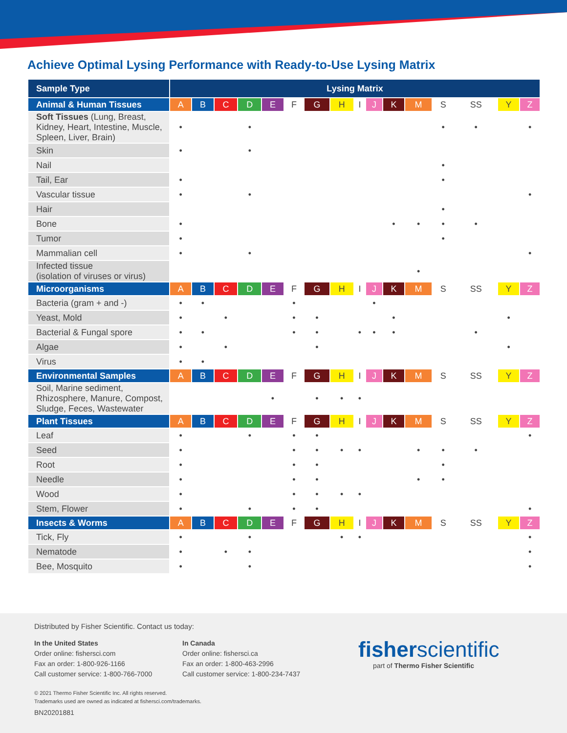Achieve Optimal Lysing Performance with Ready-to-Use Lysing Matrix
| Sample Type | Lysing Matrix | | | | | | | | | | | | | | | |
| --- | --- | --- | --- | --- | --- | --- | --- | --- | --- | --- | --- | --- | --- | --- | --- | --- |
| Animal & Human Tissues | A | B | C | D | E | F | G | H | I | J | K | M | S | SS | Y | Z |
| Soft Tissues (Lung, Breast, Kidney, Heart, Intestine, Muscle, Spleen, Liver, Brain) | • | | | • | | | | | | | | | • | • | | • |
| Skin | • | | | • | | | | | | | | | | | | |
| Nail | | | | | | | | | | | | | • | | | |
| Tail, Ear | • | | | | | | | | | | | | • | | | |
| Vascular tissue | • | | | • | | | | | | | | | | | | • |
| Hair | | | | | | | | | | | | | • | | | |
| Bone | • | | | | | | | | | | • | • | • | • | | |
| Tumor | • | | | | | | | | | | | | • | | | |
| Mammalian cell | • | | | • | | | | | | | | | | | | • |
| Infected tissue (isolation of viruses or virus) | | | | | | | | | | | | • | | | | |
| Microorganisms | A | B | C | D | E | F | G | H | I | J | K | M | S | SS | Y | Z |
| Bacteria (gram + and -) | • | • | | | | • | | | | • | | | | | | |
| Yeast, Mold | • | | • | | | • | • | | | | • | | | | • | |
| Bacterial & Fungal spore | • | • | | | | • | • | | • | • | • | | | • | | |
| Algae | • | | • | | | | • | | | | | | | | • | |
| Virus | • | • | | | | | | | | | | | | | | |
| Environmental Samples | A | B | C | D | E | F | G | H | I | J | K | M | S | SS | Y | Z |
| Soil, Marine sediment, Rhizosphere, Manure, Compost, Sludge, Feces, Wastewater | | | | | • | | • | • | • | | | | | | | |
| Plant Tissues | A | B | C | D | E | F | G | H | I | J | K | M | S | SS | Y | Z |
| Leaf | • | | | • | | • | • | | | | | | | | | • |
| Seed | • | | | | | • | • | • | • | | | • | • | • | | |
| Root | • | | | | | • | • | | | | | | • | | | |
| Needle | • | | | | | • | • | | | | | • | • | | | |
| Wood | • | | | | | • | • | • | • | | | | | | | |
| Stem, Flower | • | | | • | | • | • | | | | | | | | | • |
| Insects & Worms | A | B | C | D | E | F | G | H | I | J | K | M | S | SS | Y | Z |
| Tick, Fly | • | | | • | | | | • | • | | | | | | | • |
| Nematode | • | | • | • | | | | | | | | | | | | • |
| Bee, Mosquito | • | | | • | | | | | | | | | | | | • |
Distributed by Fisher Scientific. Contact us today:
In the United States
Order online: fishersci.com
Fax an order: 1-800-926-1166
Call customer service: 1-800-766-7000
In Canada
Order online: fishersci.ca
Fax an order: 1-800-463-2996
Call customer service: 1-800-234-7437
fisherscientific
part of Thermo Fisher Scientific
© 2021 Thermo Fisher Scientific Inc. All rights reserved.
Trademarks used are owned as indicated at fishersci.com/trademarks.
BN20201881